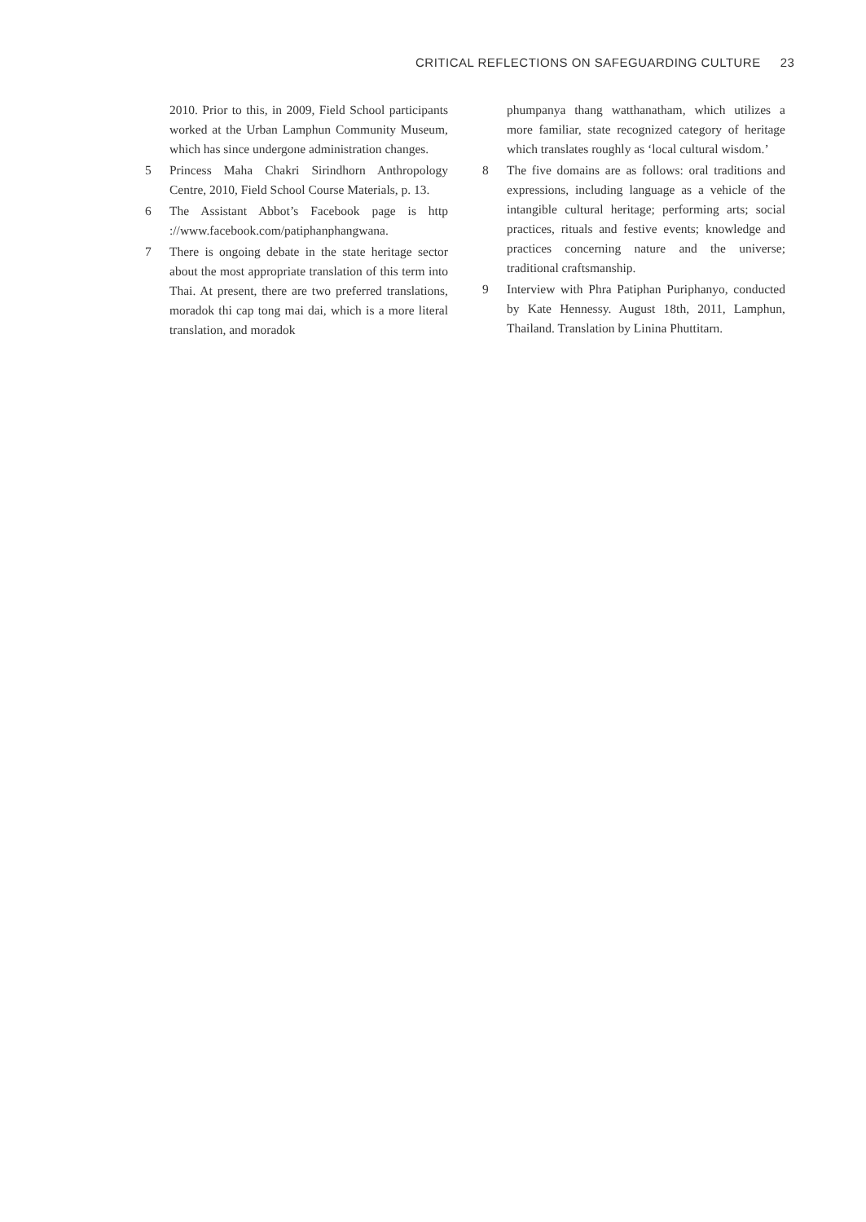CRITICAL REFLECTIONS ON SAFEGUARDING CULTURE 23
2010. Prior to this, in 2009, Field School participants worked at the Urban Lamphun Community Museum, which has since undergone administration changes.
5 Princess Maha Chakri Sirindhorn Anthropology Centre, 2010, Field School Course Materials, p. 13.
6 The Assistant Abbot’s Facebook page is http ://www.facebook.com/patiphanphangwana.
7 There is ongoing debate in the state heritage sector about the most appropriate translation of this term into Thai. At present, there are two preferred translations, moradok thi cap tong mai dai, which is a more literal translation, and moradok
phumpanya thang watthanatham, which utilizes a more familiar, state recognized category of heritage which translates roughly as ‘local cultural wisdom.’
8 The five domains are as follows: oral traditions and expressions, including language as a vehicle of the intangible cultural heritage; performing arts; social practices, rituals and festive events; knowledge and practices concerning nature and the universe; traditional craftsmanship.
9 Interview with Phra Patiphan Puriphanyo, conducted by Kate Hennessy. August 18th, 2011, Lamphun, Thailand. Translation by Linina Phuttitarn.